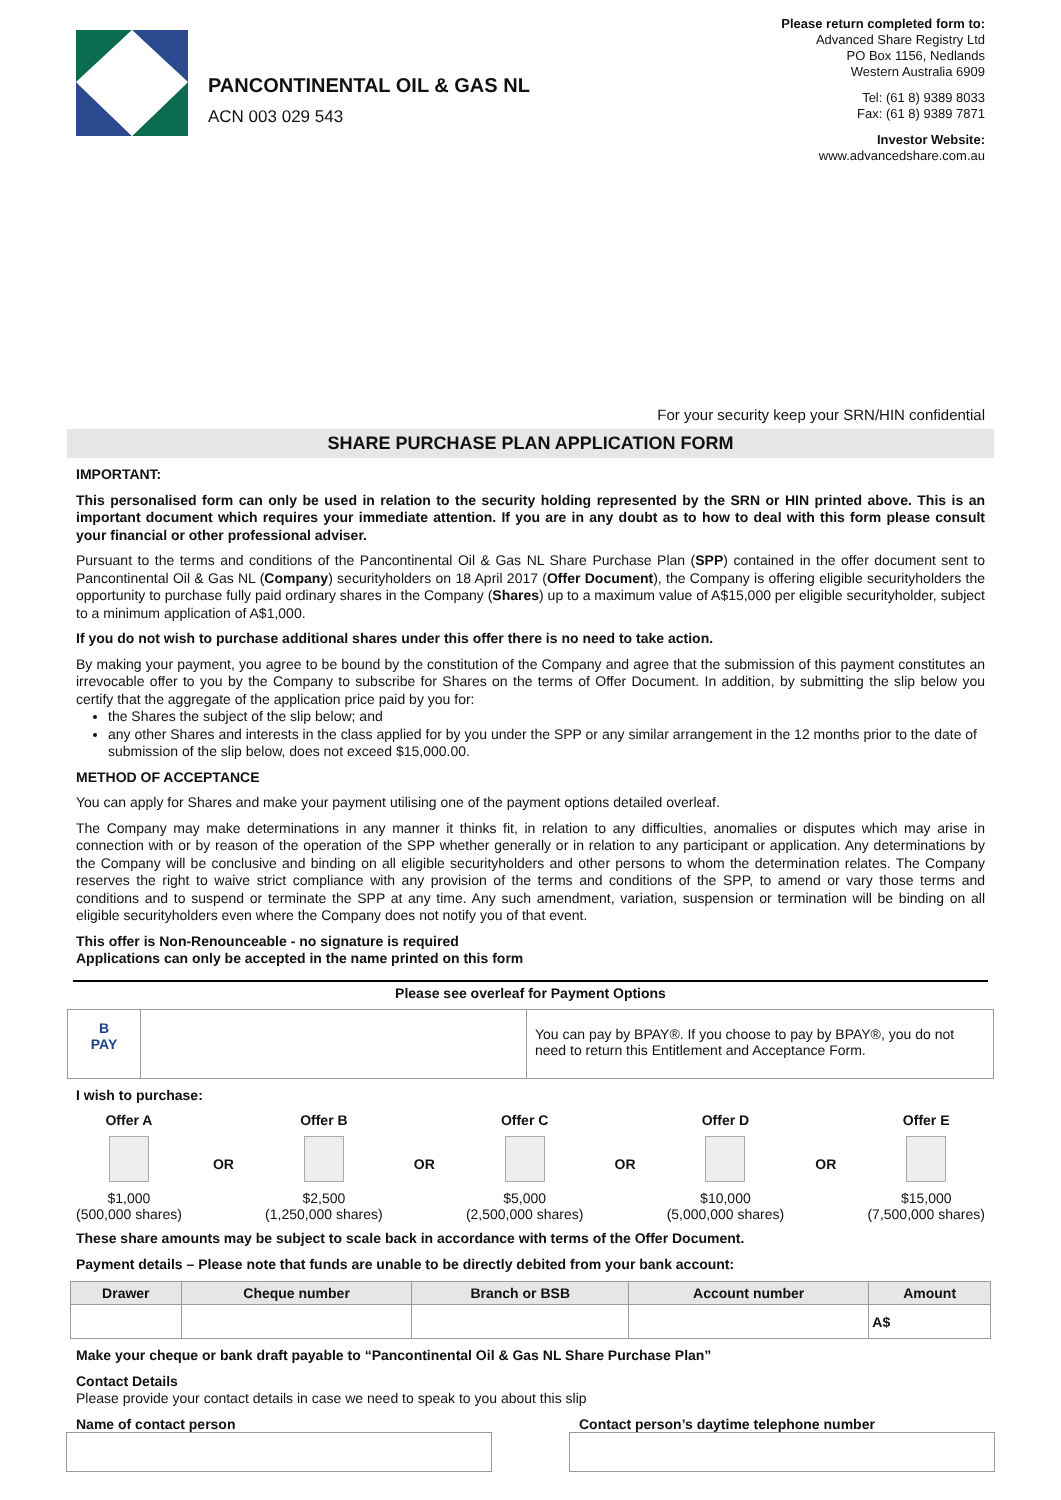PANCONTINENTAL OIL & GAS NL
ACN 003 029 543
Please return completed form to:
Advanced Share Registry Ltd
PO Box 1156, Nedlands
Western Australia 6909
Tel: (61 8) 9389 8033
Fax: (61 8) 9389 7871
Investor Website:
www.advancedshare.com.au
For your security keep your SRN/HIN confidential
SHARE PURCHASE PLAN APPLICATION FORM
IMPORTANT:
This personalised form can only be used in relation to the security holding represented by the SRN or HIN printed above. This is an important document which requires your immediate attention. If you are in any doubt as to how to deal with this form please consult your financial or other professional adviser.
Pursuant to the terms and conditions of the Pancontinental Oil & Gas NL Share Purchase Plan (SPP) contained in the offer document sent to Pancontinental Oil & Gas NL (Company) securityholders on 18 April 2017 (Offer Document), the Company is offering eligible securityholders the opportunity to purchase fully paid ordinary shares in the Company (Shares) up to a maximum value of A$15,000 per eligible securityholder, subject to a minimum application of A$1,000.
If you do not wish to purchase additional shares under this offer there is no need to take action.
By making your payment, you agree to be bound by the constitution of the Company and agree that the submission of this payment constitutes an irrevocable offer to you by the Company to subscribe for Shares on the terms of Offer Document. In addition, by submitting the slip below you certify that the aggregate of the application price paid by you for:
the Shares the subject of the slip below; and
any other Shares and interests in the class applied for by you under the SPP or any similar arrangement in the 12 months prior to the date of submission of the slip below, does not exceed $15,000.00.
METHOD OF ACCEPTANCE
You can apply for Shares and make your payment utilising one of the payment options detailed overleaf.
The Company may make determinations in any manner it thinks fit, in relation to any difficulties, anomalies or disputes which may arise in connection with or by reason of the operation of the SPP whether generally or in relation to any participant or application. Any determinations by the Company will be conclusive and binding on all eligible securityholders and other persons to whom the determination relates. The Company reserves the right to waive strict compliance with any provision of the terms and conditions of the SPP, to amend or vary those terms and conditions and to suspend or terminate the SPP at any time. Any such amendment, variation, suspension or termination will be binding on all eligible securityholders even where the Company does not notify you of that event.
This offer is Non-Renounceable - no signature is required
Applications can only be accepted in the name printed on this form
Please see overleaf for Payment Options
B
PAY
You can pay by BPAY®. If you choose to pay by BPAY®, you do not need to return this Entitlement and Acceptance Form.
I wish to purchase:
Offer A
$1,000
(500,000 shares)
OR
Offer B
$2,500
(1,250,000 shares)
OR
Offer C
$5,000
(2,500,000 shares)
OR
Offer D
$10,000
(5,000,000 shares)
OR
Offer E
$15,000
(7,500,000 shares)
These share amounts may be subject to scale back in accordance with terms of the Offer Document.
Payment details – Please note that funds are unable to be directly debited from your bank account:
| Drawer | Cheque number | Branch or BSB | Account number | Amount |
| --- | --- | --- | --- | --- |
| | | | | A$ |
Make your cheque or bank draft payable to “Pancontinental Oil & Gas NL Share Purchase Plan”
Contact Details
Please provide your contact details in case we need to speak to you about this slip
Name of contact person Contact person’s daytime telephone number